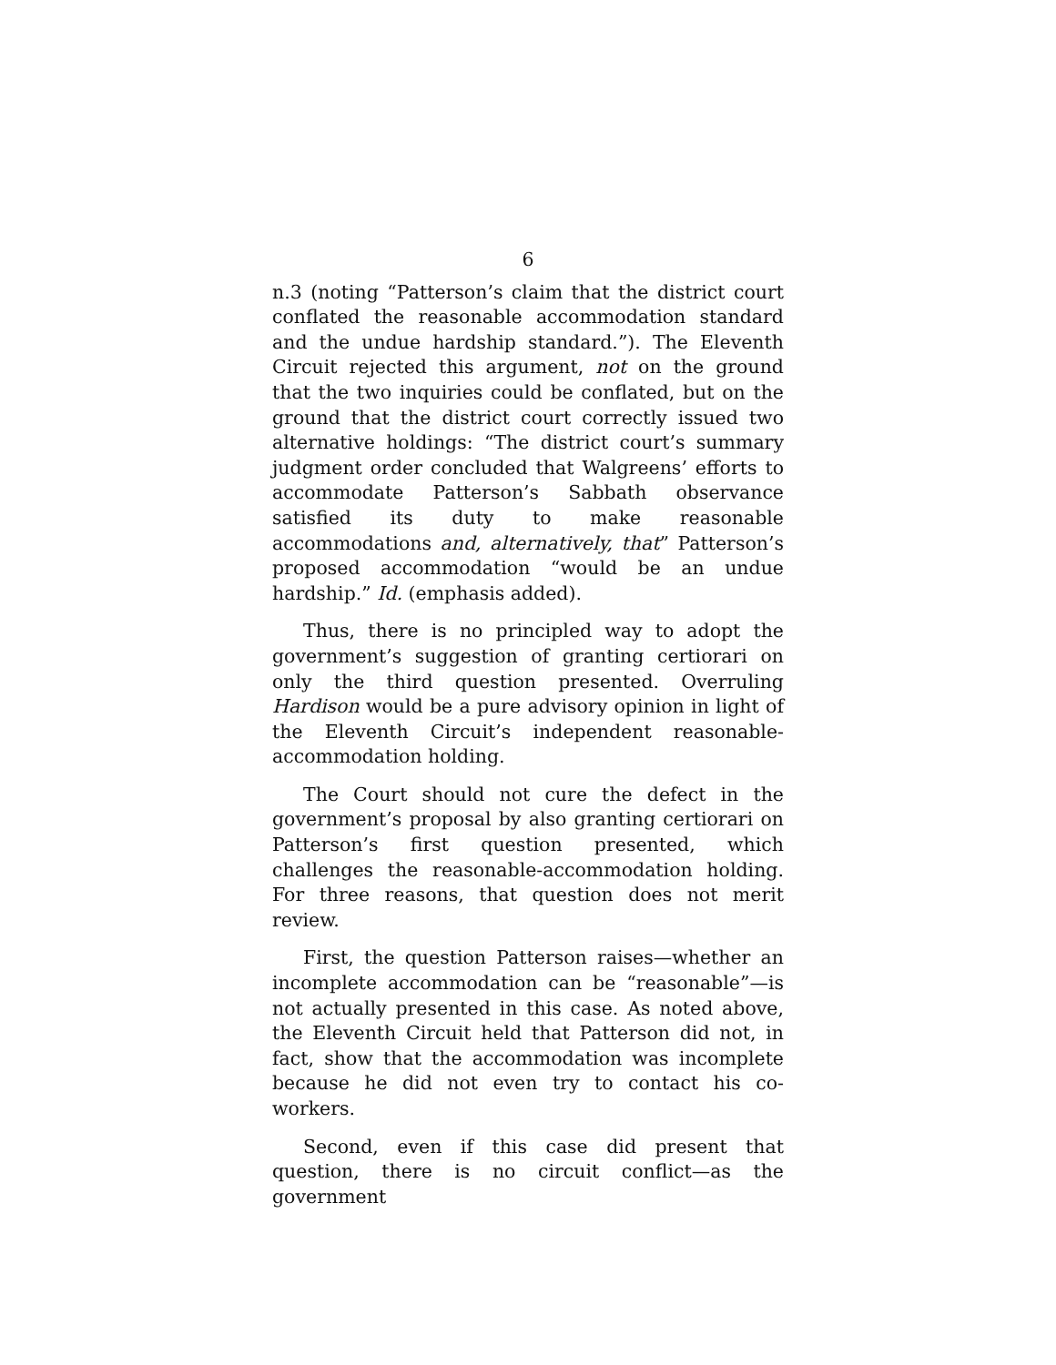6
n.3 (noting “Patterson’s claim that the district court conflated the reasonable accommodation standard and the undue hardship standard.”). The Eleventh Circuit rejected this argument, not on the ground that the two inquiries could be conflated, but on the ground that the district court correctly issued two alternative holdings: “The district court’s summary judgment order concluded that Walgreens’ efforts to accommodate Patterson’s Sabbath observance satisfied its duty to make reasonable accommodations and, alternatively, that” Patterson’s proposed accommodation “would be an undue hardship.” Id. (emphasis added).
Thus, there is no principled way to adopt the government’s suggestion of granting certiorari on only the third question presented. Overruling Hardison would be a pure advisory opinion in light of the Eleventh Circuit’s independent reasonable-accommodation holding.
The Court should not cure the defect in the government’s proposal by also granting certiorari on Patterson’s first question presented, which challenges the reasonable-accommodation holding. For three reasons, that question does not merit review.
First, the question Patterson raises—whether an incomplete accommodation can be “reasonable”—is not actually presented in this case. As noted above, the Eleventh Circuit held that Patterson did not, in fact, show that the accommodation was incomplete because he did not even try to contact his co-workers.
Second, even if this case did present that question, there is no circuit conflict—as the government